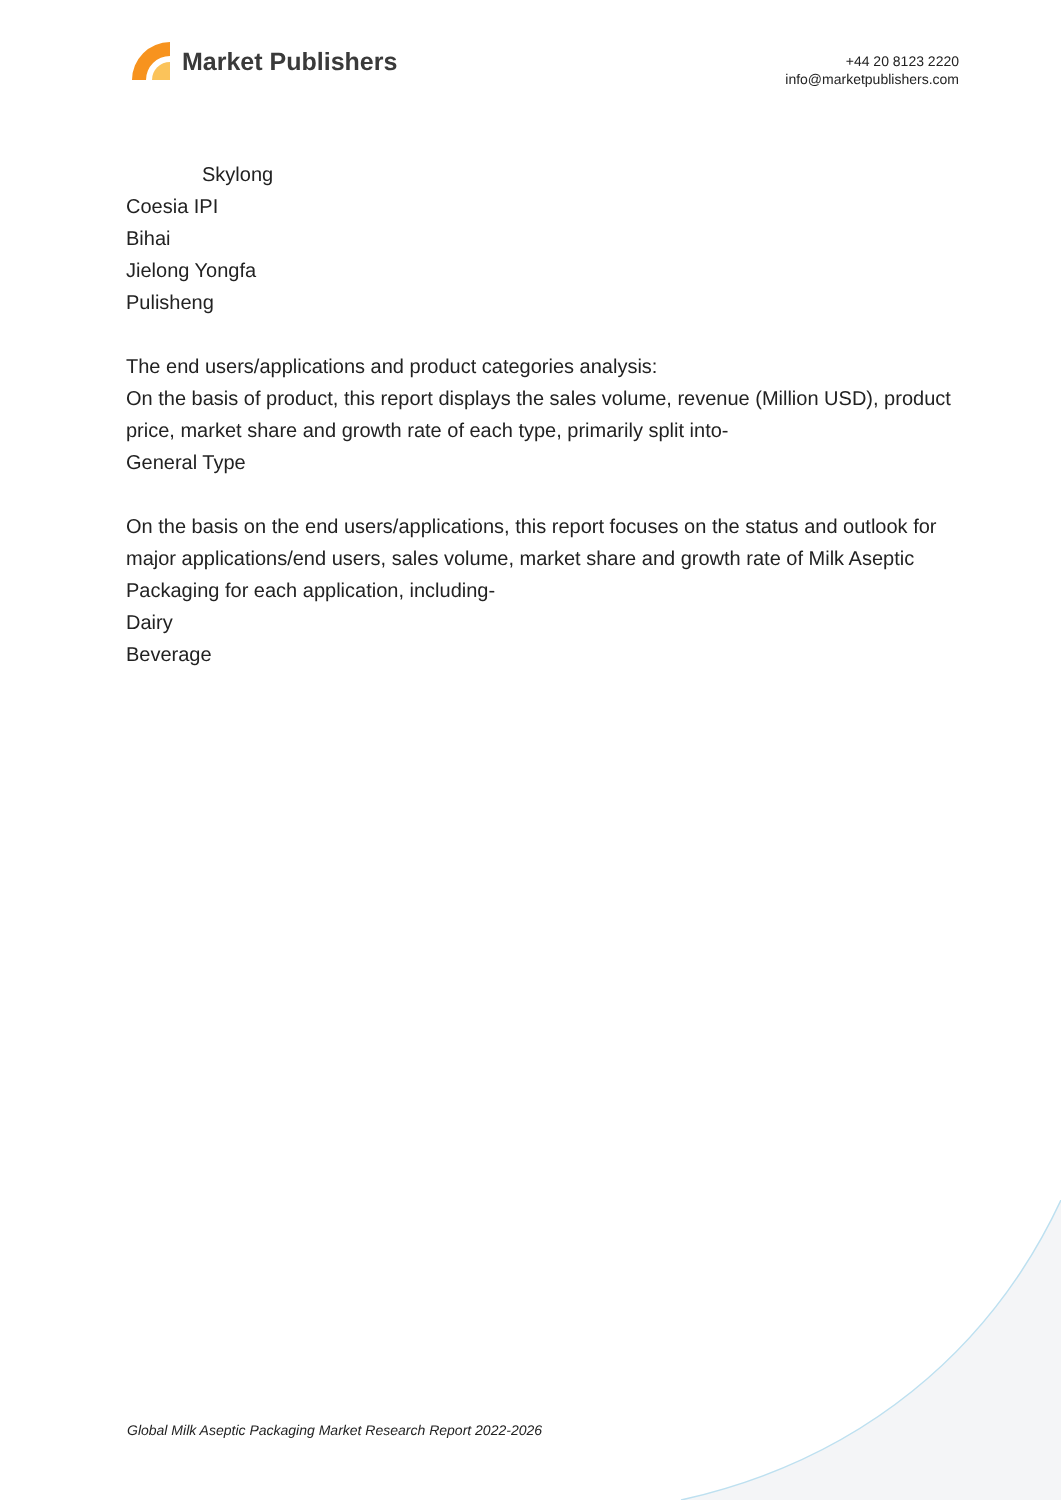Market Publishers
+44 20 8123 2220
info@marketpublishers.com
Skylong
Coesia IPI
Bihai
Jielong Yongfa
Pulisheng
The end users/applications and product categories analysis:
On the basis of product, this report displays the sales volume, revenue (Million USD), product price, market share and growth rate of each type, primarily split into-
General Type
On the basis on the end users/applications, this report focuses on the status and outlook for major applications/end users, sales volume, market share and growth rate of Milk Aseptic Packaging for each application, including-
Dairy
Beverage
Global Milk Aseptic Packaging Market Research Report 2022-2026